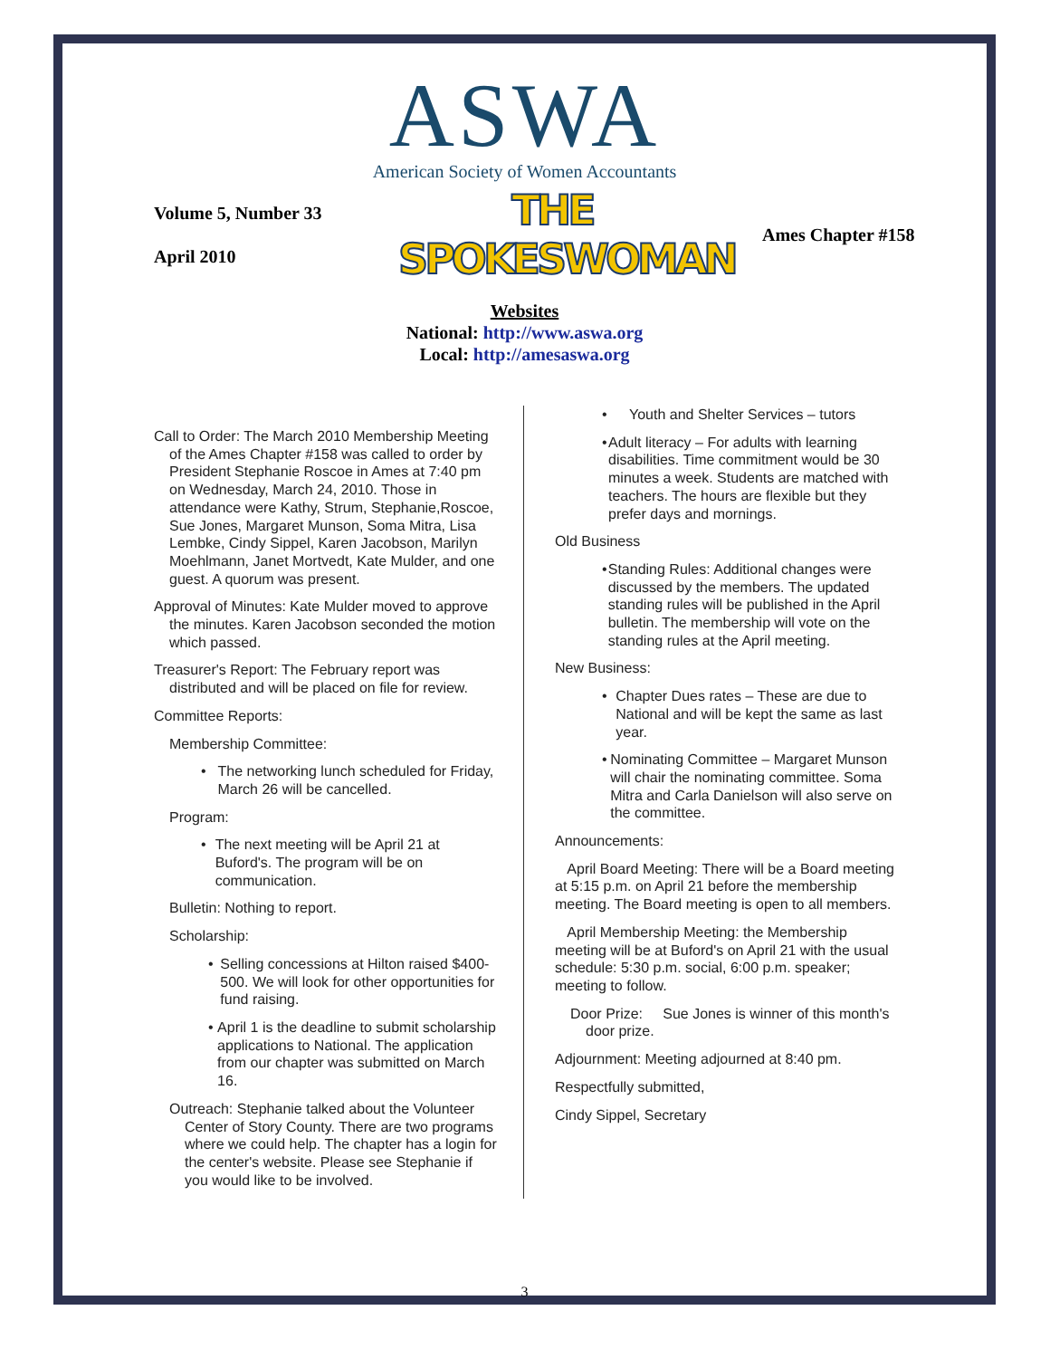ASWA
American Society of Women Accountants
Volume 5, Number 33
April 2010
THE SPOKESWOMAN
Ames Chapter #158
Websites
National: http://www.aswa.org
Local: http://amesaswa.org
Call to Order: The March 2010 Membership Meeting of the Ames Chapter #158 was called to order by President Stephanie Roscoe in Ames at 7:40 pm on Wednesday, March 24, 2010. Those in attendance were Kathy, Strum, Stephanie,Roscoe, Sue Jones, Margaret Munson, Soma Mitra, Lisa Lembke, Cindy Sippel, Karen Jacobson, Marilyn Moehlmann, Janet Mortvedt, Kate Mulder, and one guest. A quorum was present.
Approval of Minutes: Kate Mulder moved to approve the minutes. Karen Jacobson seconded the motion which passed.
Treasurer's Report: The February report was distributed and will be placed on file for review.
Committee Reports:
Membership Committee:
• The networking lunch scheduled for Friday, March 26 will be cancelled.
Program:
• The next meeting will be April 21 at Buford's. The program will be on communication.
Bulletin: Nothing to report.
Scholarship:
• Selling concessions at Hilton raised $400-500. We will look for other opportunities for fund raising.
• April 1 is the deadline to submit scholarship applications to National. The application from our chapter was submitted on March 16.
Outreach: Stephanie talked about the Volunteer Center of Story County. There are two programs where we could help. The chapter has a login for the center's website. Please see Stephanie if you would like to be involved.
• Youth and Shelter Services – tutors
• Adult literacy – For adults with learning disabilities. Time commitment would be 30 minutes a week. Students are matched with teachers. The hours are flexible but they prefer days and mornings.
Old Business
• Standing Rules: Additional changes were discussed by the members. The updated standing rules will be published in the April bulletin. The membership will vote on the standing rules at the April meeting.
New Business:
• Chapter Dues rates – These are due to National and will be kept the same as last year.
• Nominating Committee – Margaret Munson will chair the nominating committee. Soma Mitra and Carla Danielson will also serve on the committee.
Announcements:
April Board Meeting: There will be a Board meeting at 5:15 p.m. on April 21 before the membership meeting. The Board meeting is open to all members.
April Membership Meeting: the Membership meeting will be at Buford's on April 21 with the usual schedule: 5:30 p.m. social, 6:00 p.m. speaker; meeting to follow.
Door Prize: Sue Jones is winner of this month's door prize.
Adjournment: Meeting adjourned at 8:40 pm.
Respectfully submitted,
Cindy Sippel, Secretary
3